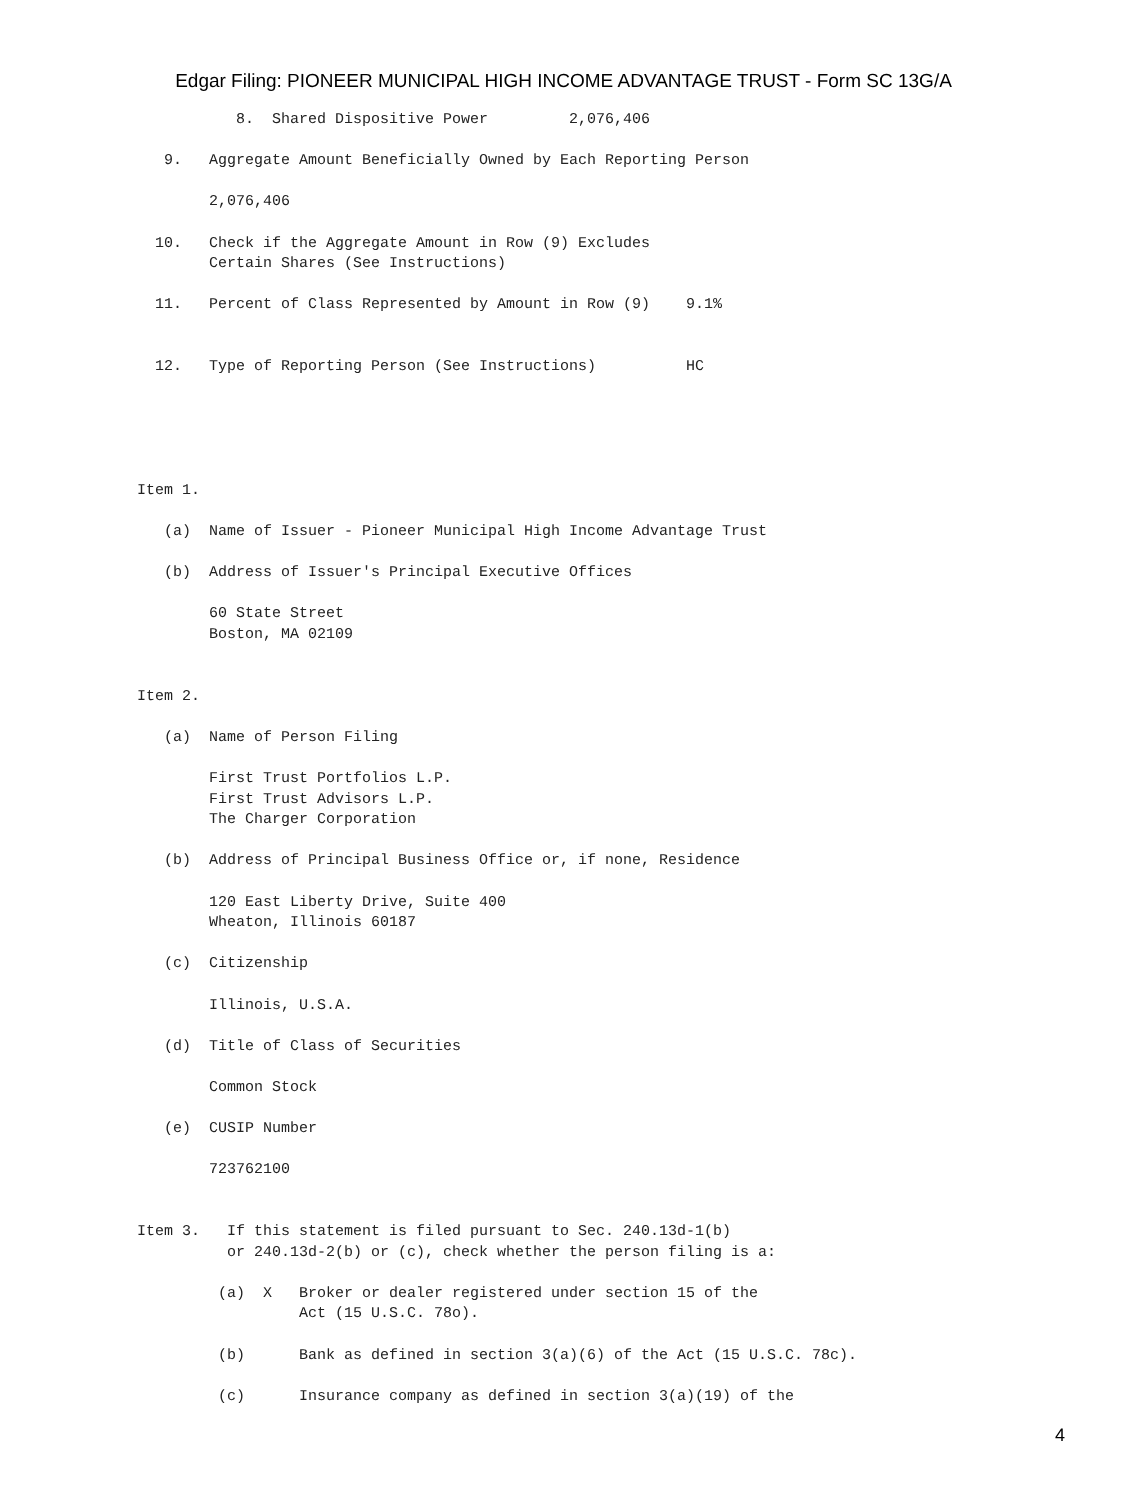Edgar Filing: PIONEER MUNICIPAL HIGH INCOME ADVANTAGE TRUST - Form SC 13G/A
           8.  Shared Dispositive Power         2,076,406

   9.   Aggregate Amount Beneficially Owned by Each Reporting Person

        2,076,406

  10.   Check if the Aggregate Amount in Row (9) Excludes
        Certain Shares (See Instructions)

  11.   Percent of Class Represented by Amount in Row (9)    9.1%


  12.   Type of Reporting Person (See Instructions)          HC





Item 1.

   (a)  Name of Issuer - Pioneer Municipal High Income Advantage Trust

   (b)  Address of Issuer's Principal Executive Offices

        60 State Street
        Boston, MA 02109


Item 2.

   (a)  Name of Person Filing

        First Trust Portfolios L.P.
        First Trust Advisors L.P.
        The Charger Corporation

   (b)  Address of Principal Business Office or, if none, Residence

        120 East Liberty Drive, Suite 400
        Wheaton, Illinois 60187

   (c)  Citizenship

        Illinois, U.S.A.

   (d)  Title of Class of Securities

        Common Stock

   (e)  CUSIP Number

        723762100


Item 3.   If this statement is filed pursuant to Sec. 240.13d-1(b)
          or 240.13d-2(b) or (c), check whether the person filing is a:

         (a)  X   Broker or dealer registered under section 15 of the
                  Act (15 U.S.C. 78o).

         (b)      Bank as defined in section 3(a)(6) of the Act (15 U.S.C. 78c).

         (c)      Insurance company as defined in section 3(a)(19) of the
4